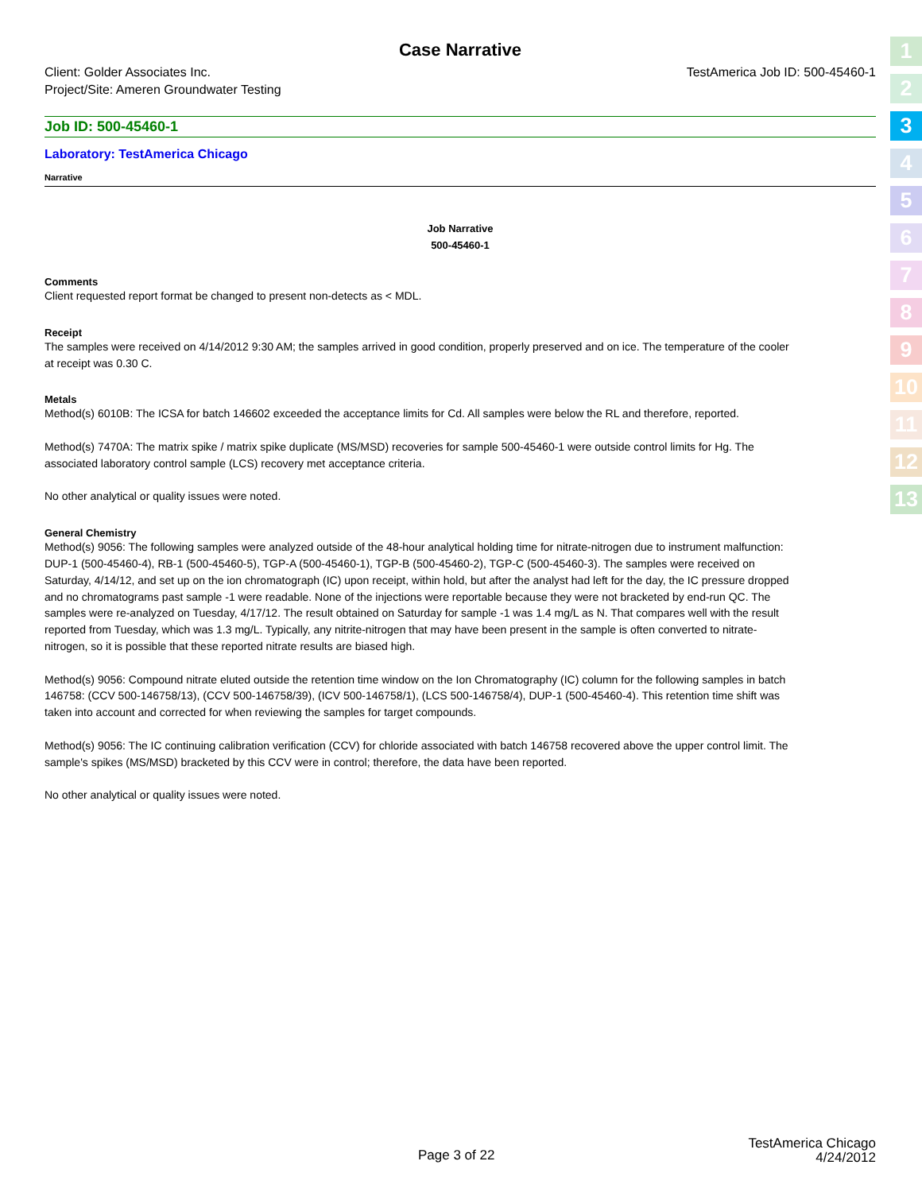1
2
3
4
5
6
7
8
9
10
11
12
13
Case Narrative
Client: Golder Associates Inc.
Project/Site: Ameren Groundwater Testing
TestAmerica Job ID: 500-45460-1
Job ID: 500-45460-1
Laboratory: TestAmerica Chicago
Narrative
Job Narrative
500-45460-1
Comments
Client requested report format be changed to present non-detects as < MDL.
Receipt
The samples were received on 4/14/2012 9:30 AM; the samples arrived in good condition, properly preserved and on ice. The temperature of the cooler at receipt was 0.30 C.
Metals
Method(s) 6010B: The ICSA for batch 146602 exceeded the acceptance limits for Cd. All samples were below the RL and therefore, reported.
Method(s) 7470A: The matrix spike / matrix spike duplicate (MS/MSD) recoveries for sample 500-45460-1 were outside control limits for Hg. The associated laboratory control sample (LCS) recovery met acceptance criteria.
No other analytical or quality issues were noted.
General Chemistry
Method(s) 9056: The following samples were analyzed outside of the 48-hour analytical holding time for nitrate-nitrogen due to instrument malfunction: DUP-1 (500-45460-4), RB-1 (500-45460-5), TGP-A (500-45460-1), TGP-B (500-45460-2), TGP-C (500-45460-3). The samples were received on Saturday, 4/14/12, and set up on the ion chromatograph (IC) upon receipt, within hold, but after the analyst had left for the day, the IC pressure dropped and no chromatograms past sample -1 were readable. None of the injections were reportable because they were not bracketed by end-run QC. The samples were re-analyzed on Tuesday, 4/17/12. The result obtained on Saturday for sample -1 was 1.4 mg/L as N. That compares well with the result reported from Tuesday, which was 1.3 mg/L. Typically, any nitrite-nitrogen that may have been present in the sample is often converted to nitrate-nitrogen, so it is possible that these reported nitrate results are biased high.
Method(s) 9056: Compound nitrate eluted outside the retention time window on the Ion Chromatography (IC) column for the following samples in batch 146758: (CCV 500-146758/13), (CCV 500-146758/39), (ICV 500-146758/1), (LCS 500-146758/4), DUP-1 (500-45460-4). This retention time shift was taken into account and corrected for when reviewing the samples for target compounds.
Method(s) 9056: The IC continuing calibration verification (CCV) for chloride associated with batch 146758 recovered above the upper control limit. The sample's spikes (MS/MSD) bracketed by this CCV were in control; therefore, the data have been reported.
No other analytical or quality issues were noted.
Page 3 of 22
TestAmerica Chicago
4/24/2012